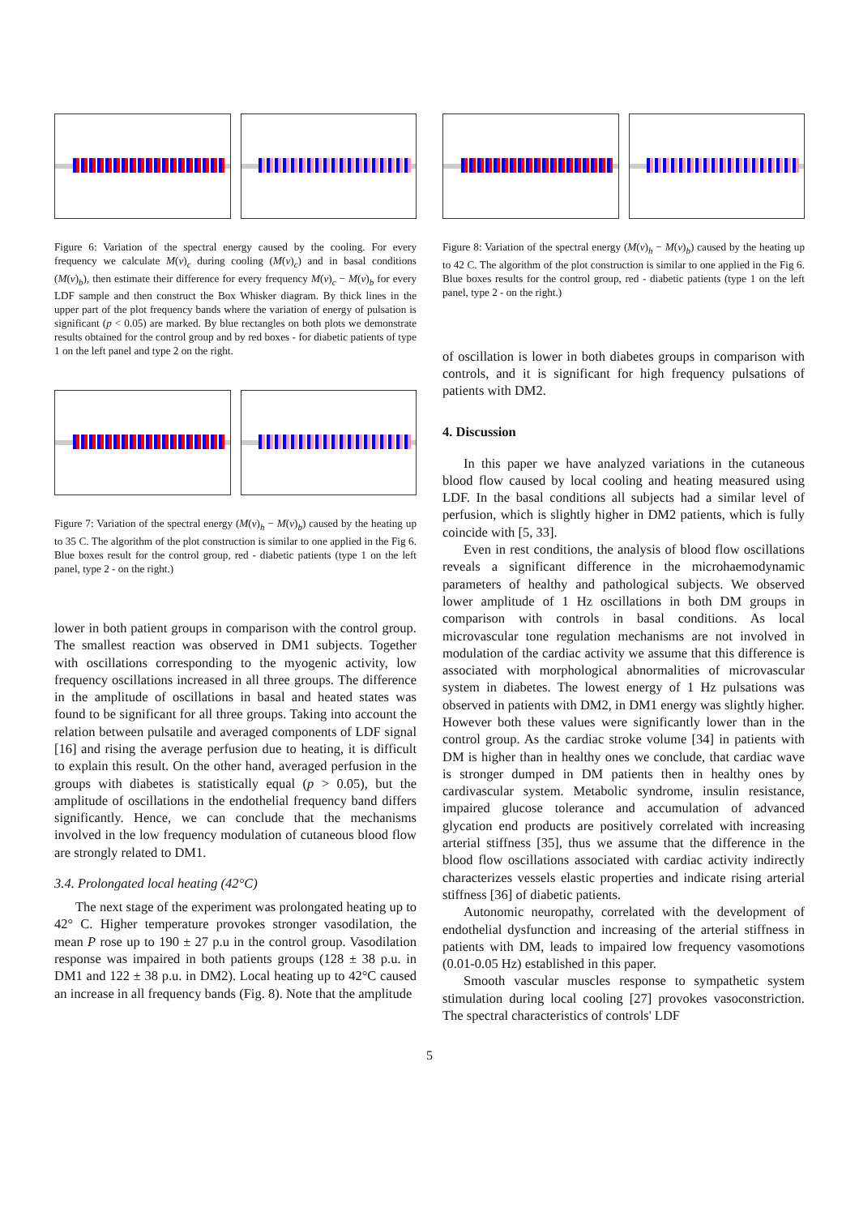Figure 6: Variation of the spectral energy caused by the cooling. For every frequency we calculate M(ν)<sub>c</sub> during cooling (M(ν)<sub>c</sub>) and in basal conditions (M(ν)<sub>b</sub>), then estimate their difference for every frequency M(ν)<sub>c</sub> − M(ν)<sub>b</sub> for every LDF sample and then construct the Box Whisker diagram. By thick lines in the upper part of the plot frequency bands where the variation of energy of pulsation is significant (p < 0.05) are marked. By blue rectangles on both plots we demonstrate results obtained for the control group and by red boxes - for diabetic patients of type 1 on the left panel and type 2 on the right.
Figure 7: Variation of the spectral energy (M(ν)<sub>h</sub> − M(ν)<sub>b</sub>) caused by the heating up to 35 C. The algorithm of the plot construction is similar to one applied in the Fig 6. Blue boxes result for the control group, red - diabetic patients (type 1 on the left panel, type 2 - on the right.)
lower in both patient groups in comparison with the control group. The smallest reaction was observed in DM1 subjects. Together with oscillations corresponding to the myogenic activity, low frequency oscillations increased in all three groups. The difference in the amplitude of oscillations in basal and heated states was found to be significant for all three groups. Taking into account the relation between pulsatile and averaged components of LDF signal [16] and rising the average perfusion due to heating, it is difficult to explain this result. On the other hand, averaged perfusion in the groups with diabetes is statistically equal (p > 0.05), but the amplitude of oscillations in the endothelial frequency band differs significantly. Hence, we can conclude that the mechanisms involved in the low frequency modulation of cutaneous blood flow are strongly related to DM1.
3.4. Prolongated local heating (42°C)
The next stage of the experiment was prolongated heating up to 42° C. Higher temperature provokes stronger vasodilation, the mean P rose up to 190 ± 27 p.u in the control group. Vasodilation response was impaired in both patients groups (128 ± 38 p.u. in DM1 and 122 ± 38 p.u. in DM2). Local heating up to 42°C caused an increase in all frequency bands (Fig. 8). Note that the amplitude
Figure 8: Variation of the spectral energy (M(ν)<sub>h</sub> − M(ν)<sub>b</sub>) caused by the heating up to 42 C. The algorithm of the plot construction is similar to one applied in the Fig 6. Blue boxes results for the control group, red - diabetic patients (type 1 on the left panel, type 2 - on the right.)
of oscillation is lower in both diabetes groups in comparison with controls, and it is significant for high frequency pulsations of patients with DM2.
4. Discussion
In this paper we have analyzed variations in the cutaneous blood flow caused by local cooling and heating measured using LDF. In the basal conditions all subjects had a similar level of perfusion, which is slightly higher in DM2 patients, which is fully coincide with [5, 33].
Even in rest conditions, the analysis of blood flow oscillations reveals a significant difference in the microhaemodynamic parameters of healthy and pathological subjects. We observed lower amplitude of 1 Hz oscillations in both DM groups in comparison with controls in basal conditions. As local microvascular tone regulation mechanisms are not involved in modulation of the cardiac activity we assume that this difference is associated with morphological abnormalities of microvascular system in diabetes. The lowest energy of 1 Hz pulsations was observed in patients with DM2, in DM1 energy was slightly higher. However both these values were significantly lower than in the control group. As the cardiac stroke volume [34] in patients with DM is higher than in healthy ones we conclude, that cardiac wave is stronger dumped in DM patients then in healthy ones by cardivascular system. Metabolic syndrome, insulin resistance, impaired glucose tolerance and accumulation of advanced glycation end products are positively correlated with increasing arterial stiffness [35], thus we assume that the difference in the blood flow oscillations associated with cardiac activity indirectly characterizes vessels elastic properties and indicate rising arterial stiffness [36] of diabetic patients.
Autonomic neuropathy, correlated with the development of endothelial dysfunction and increasing of the arterial stiffness in patients with DM, leads to impaired low frequency vasomotions (0.01-0.05 Hz) established in this paper.
Smooth vascular muscles response to sympathetic system stimulation during local cooling [27] provokes vasoconstriction. The spectral characteristics of controls' LDF
5